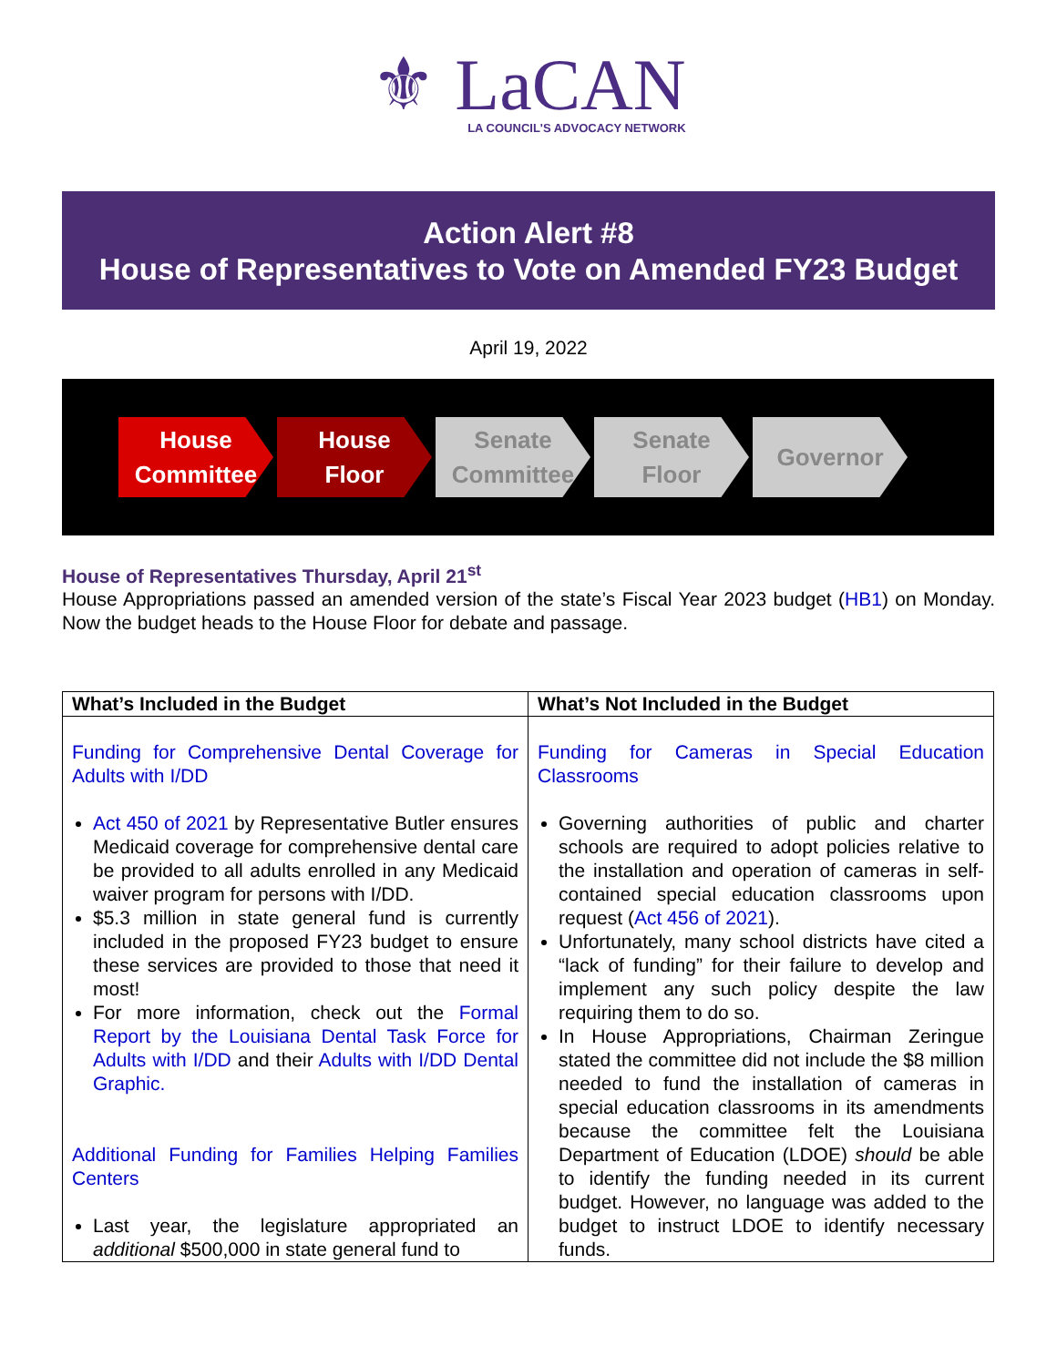⚜ LaCAN
LA COUNCIL'S ADVOCACY NETWORK
Action Alert #8
House of Representatives to Vote on Amended FY23 Budget
April 19, 2022
House
Committee
House
Floor
Senate
Committee
Senate
Floor
Governor
House of Representatives Thursday, April 21<sup>st</sup>
House Appropriations passed an amended version of the state’s Fiscal Year 2023 budget (HB1) on Monday. Now the budget heads to the House Floor for debate and passage.
| What’s Included in the Budget | What’s Not Included in the Budget |
| --- | --- |
| Funding for Comprehensive Dental Coverage for Adults with I/DD Act 450 of 2021 by Representative Butler ensures Medicaid coverage for comprehensive dental care be provided to all adults enrolled in any Medicaid waiver program for persons with I/DD. $5.3 million in state general fund is currently included in the proposed FY23 budget to ensure these services are provided to those that need it most! For more information, check out the Formal Report by the Louisiana Dental Task Force for Adults with I/DD and their Adults with I/DD Dental Graphic. Additional Funding for Families Helping Families Centers Last year, the legislature appropriated an additional $500,000 in state general fund to | Funding for Cameras in Special Education Classrooms Governing authorities of public and charter schools are required to adopt policies relative to the installation and operation of cameras in self-contained special education classrooms upon request ( Act 456 of 2021 ). Unfortunately, many school districts have cited a “lack of funding” for their failure to develop and implement any such policy despite the law requiring them to do so. In House Appropriations, Chairman Zeringue stated the committee did not include the $8 million needed to fund the installation of cameras in special education classrooms in its amendments because the committee felt the Louisiana Department of Education (LDOE) should be able to identify the funding needed in its current budget. However, no language was added to the budget to instruct LDOE to identify necessary funds. |